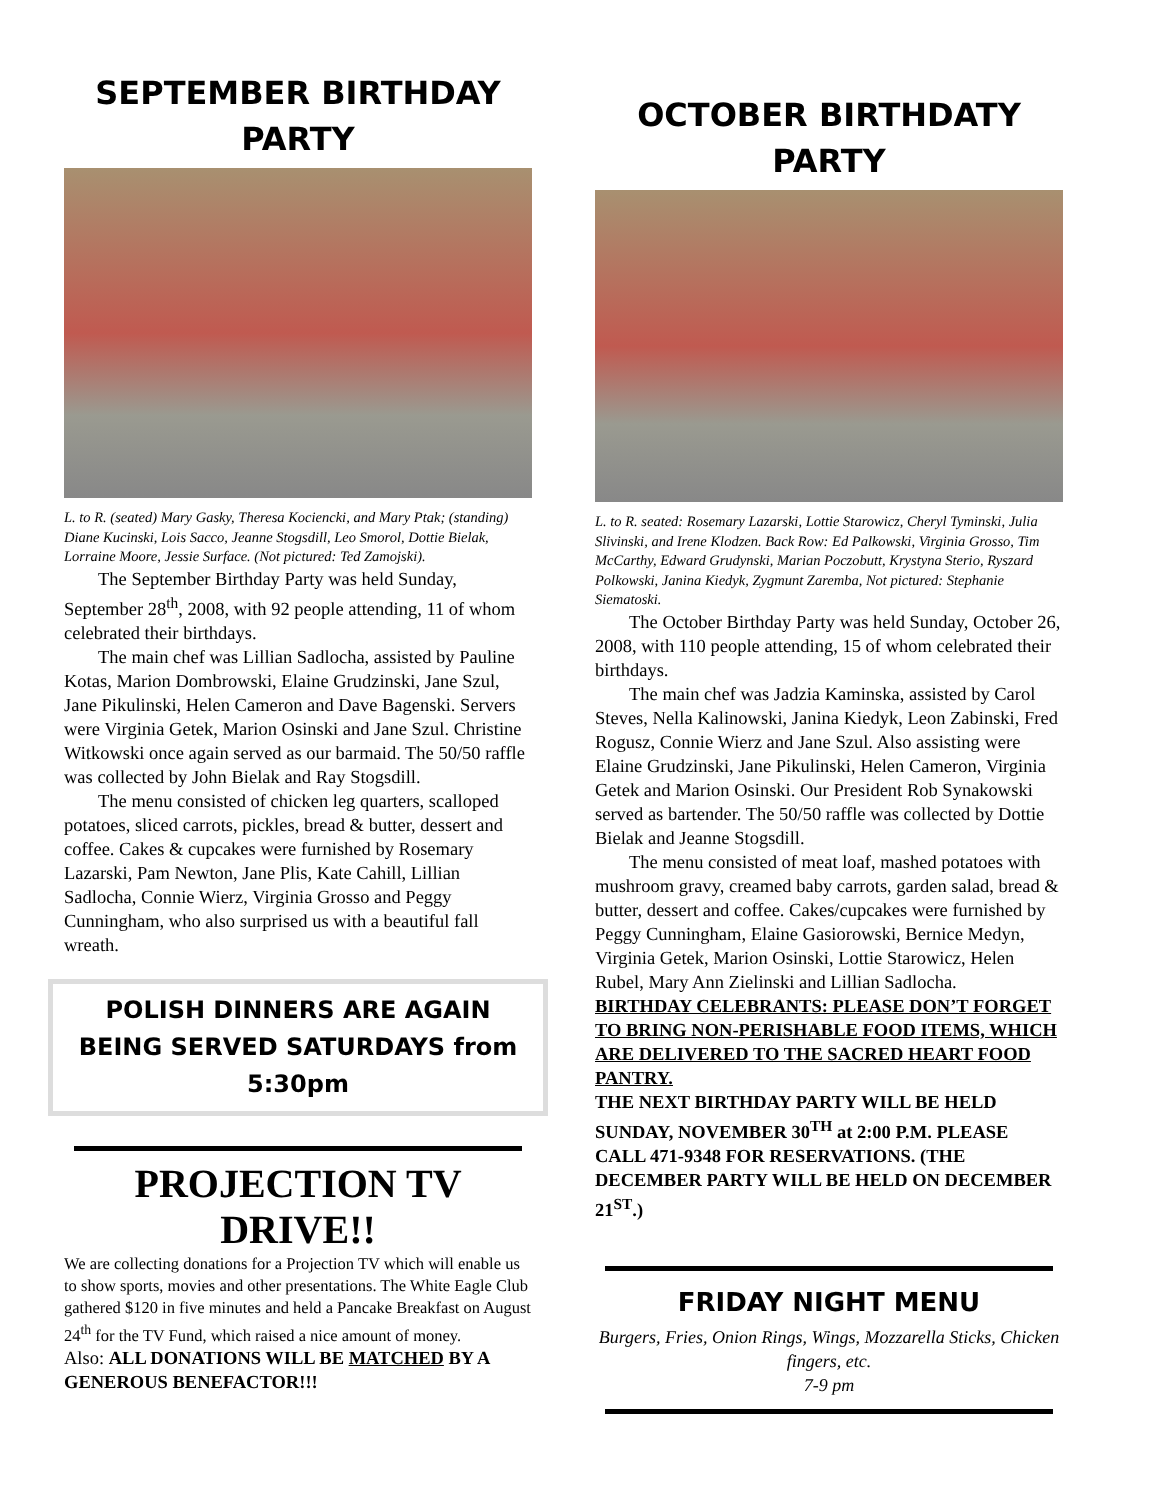SEPTEMBER BIRTHDAY PARTY
L. to R. (seated) Mary Gasky, Theresa Kociencki, and Mary Ptak; (standing) Diane Kucinski, Lois Sacco, Jeanne Stogsdill, Leo Smorol, Dottie Bielak, Lorraine Moore, Jessie Surface. (Not pictured: Ted Zamojski).
The September Birthday Party was held Sunday, September 28<sup>th</sup>, 2008, with 92 people attending, 11 of whom celebrated their birthdays.
The main chef was Lillian Sadlocha, assisted by Pauline Kotas, Marion Dombrowski, Elaine Grudzinski, Jane Szul, Jane Pikulinski, Helen Cameron and Dave Bagenski. Servers were Virginia Getek, Marion Osinski and Jane Szul. Christine Witkowski once again served as our barmaid. The 50/50 raffle was collected by John Bielak and Ray Stogsdill.
The menu consisted of chicken leg quarters, scalloped potatoes, sliced carrots, pickles, bread & butter, dessert and coffee. Cakes & cupcakes were furnished by Rosemary Lazarski, Pam Newton, Jane Plis, Kate Cahill, Lillian Sadlocha, Connie Wierz, Virginia Grosso and Peggy Cunningham, who also surprised us with a beautiful fall wreath.
POLISH DINNERS ARE AGAIN BEING SERVED SATURDAYS from 5:30pm
PROJECTION TV DRIVE!!
We are collecting donations for a Projection TV which will enable us to show sports, movies and other presentations. The White Eagle Club gathered $120 in five minutes and held a Pancake Breakfast on August 24<sup>th</sup> for the TV Fund, which raised a nice amount of money.
Also: ALL DONATIONS WILL BE MATCHED BY A GENEROUS BENEFACTOR!!!
OCTOBER BIRTHDATY PARTY
L. to R. seated: Rosemary Lazarski, Lottie Starowicz, Cheryl Tyminski, Julia Slivinski, and Irene Klodzen. Back Row: Ed Palkowski, Virginia Grosso, Tim McCarthy, Edward Grudynski, Marian Poczobutt, Krystyna Sterio, Ryszard Polkowski, Janina Kiedyk, Zygmunt Zaremba, Not pictured: Stephanie Siematoski.
The October Birthday Party was held Sunday, October 26, 2008, with 110 people attending, 15 of whom celebrated their birthdays.
The main chef was Jadzia Kaminska, assisted by Carol Steves, Nella Kalinowski, Janina Kiedyk, Leon Zabinski, Fred Rogusz, Connie Wierz and Jane Szul. Also assisting were Elaine Grudzinski, Jane Pikulinski, Helen Cameron, Virginia Getek and Marion Osinski. Our President Rob Synakowski served as bartender. The 50/50 raffle was collected by Dottie Bielak and Jeanne Stogsdill.
The menu consisted of meat loaf, mashed potatoes with mushroom gravy, creamed baby carrots, garden salad, bread & butter, dessert and coffee. Cakes/cupcakes were furnished by Peggy Cunningham, Elaine Gasiorowski, Bernice Medyn, Virginia Getek, Marion Osinski, Lottie Starowicz, Helen Rubel, Mary Ann Zielinski and Lillian Sadlocha.
BIRTHDAY CELEBRANTS: PLEASE DON’T FORGET TO BRING NON-PERISHABLE FOOD ITEMS, WHICH ARE DELIVERED TO THE SACRED HEART FOOD PANTRY.
THE NEXT BIRTHDAY PARTY WILL BE HELD SUNDAY, NOVEMBER 30<sup>TH</sup> at 2:00 P.M. PLEASE CALL 471-9348 FOR RESERVATIONS. (THE DECEMBER PARTY WILL BE HELD ON DECEMBER 21<sup>ST</sup>.)
FRIDAY NIGHT MENU
Burgers, Fries, Onion Rings, Wings, Mozzarella Sticks, Chicken fingers, etc.
7-9 pm